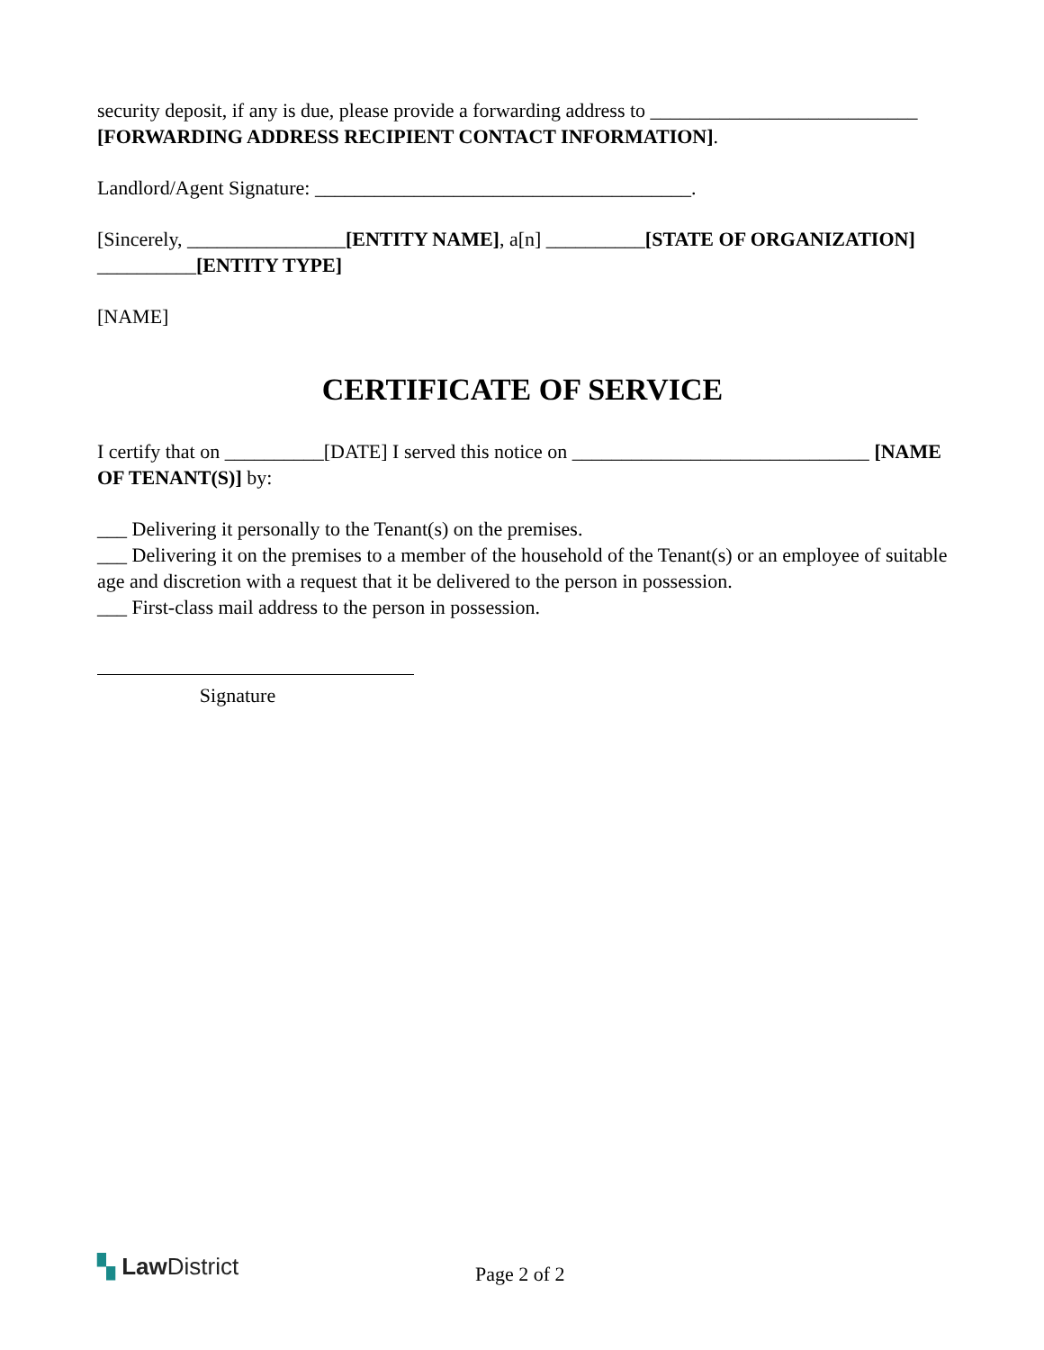security deposit, if any is due, please provide a forwarding address to ___________________________ [FORWARDING ADDRESS RECIPIENT CONTACT INFORMATION].
Landlord/Agent Signature: ______________________________________.
[Sincerely, ________________[ENTITY NAME], a[n] __________[STATE OF ORGANIZATION] __________[ENTITY TYPE]
[NAME]
CERTIFICATE OF SERVICE
I certify that on __________[DATE] I served this notice on ______________________________ [NAME OF TENANT(S)] by:
___ Delivering it personally to the Tenant(s) on the premises.
___ Delivering it on the premises to a member of the household of the Tenant(s) or an employee of suitable age and discretion with a request that it be delivered to the person in possession.
___ First-class mail address to the person in possession.
Signature
▚ Law District
Page 2 of 2